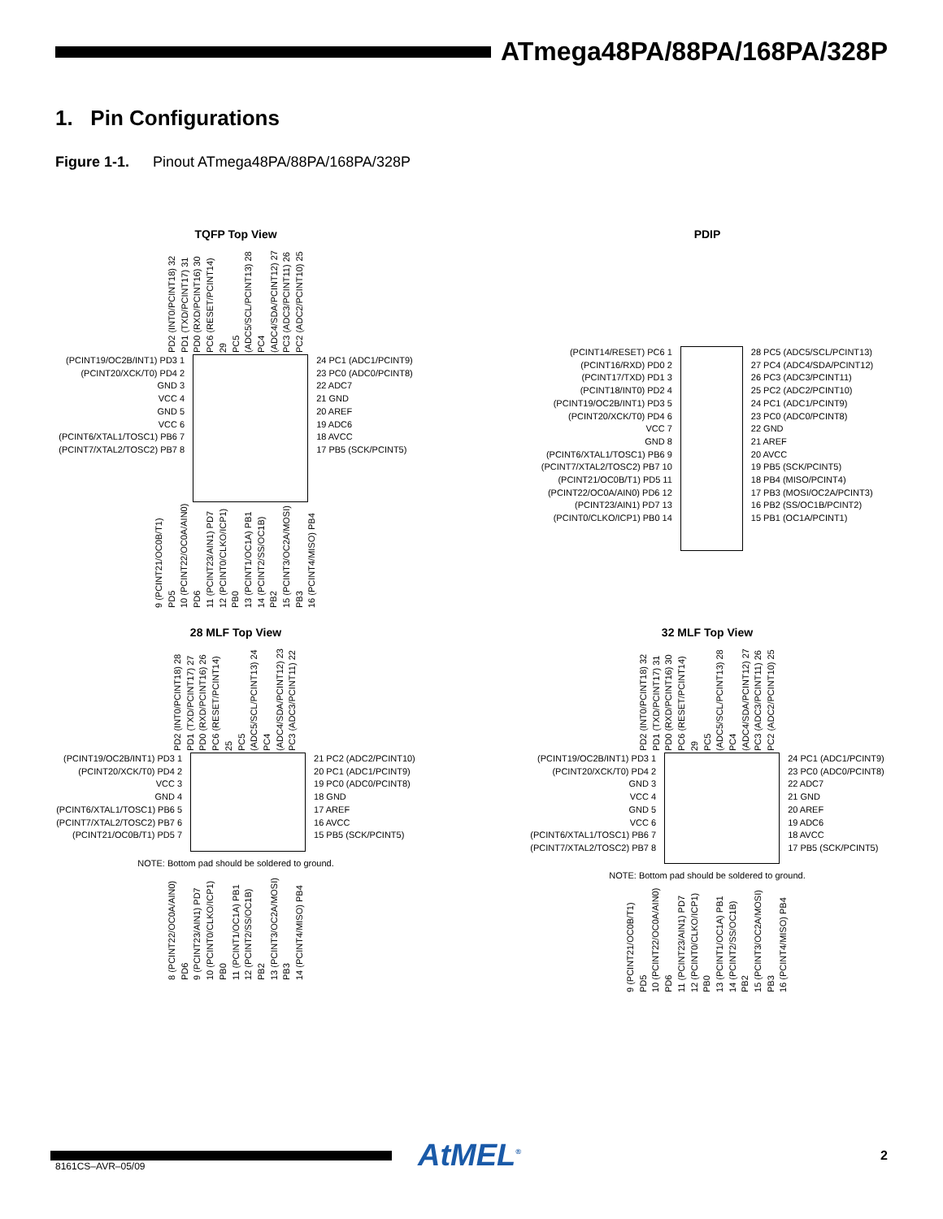ATmega48PA/88PA/168PA/328P
1. Pin Configurations
Figure 1-1. Pinout ATmega48PA/88PA/168PA/328P
TQFP Top View
PD2 (INT0/PCINT18) 32
PD1 (TXD/PCINT17) 31
PD0 (RXD/PCINT16) 30
PC6 (RESET/PCINT14) 29
PC5 (ADC5/SCL/PCINT13) 28
PC4 (ADC4/SDA/PCINT12) 27
PC3 (ADC3/PCINT11) 26
PC2 (ADC2/PCINT10) 25
(PCINT19/OC2B/INT1) PD3 1
(PCINT20/XCK/T0) PD4 2
GND 3
VCC 4
GND 5
VCC 6
(PCINT6/XTAL1/TOSC1) PB6 7
(PCINT7/XTAL2/TOSC2) PB7 8
24 PC1 (ADC1/PCINT9)
23 PC0 (ADC0/PCINT8)
22 ADC7
21 GND
20 AREF
19 ADC6
18 AVCC
17 PB5 (SCK/PCINT5)
9 (PCINT21/OC0B/T1) PD5
10 (PCINT22/OC0A/AIN0) PD6
11 (PCINT23/AIN1) PD7
12 (PCINT0/CLKO/ICP1) PB0
13 (PCINT1/OC1A) PB1
14 (PCINT2/SS/OC1B) PB2
15 (PCINT3/OC2A/MOSI) PB3
16 (PCINT4/MISO) PB4
PDIP
(PCINT14/RESET) PC6 1
(PCINT16/RXD) PD0 2
(PCINT17/TXD) PD1 3
(PCINT18/INT0) PD2 4
(PCINT19/OC2B/INT1) PD3 5
(PCINT20/XCK/T0) PD4 6
VCC 7
GND 8
(PCINT6/XTAL1/TOSC1) PB6 9
(PCINT7/XTAL2/TOSC2) PB7 10
(PCINT21/OC0B/T1) PD5 11
(PCINT22/OC0A/AIN0) PD6 12
(PCINT23/AIN1) PD7 13
(PCINT0/CLKO/ICP1) PB0 14
28 PC5 (ADC5/SCL/PCINT13)
27 PC4 (ADC4/SDA/PCINT12)
26 PC3 (ADC3/PCINT11)
25 PC2 (ADC2/PCINT10)
24 PC1 (ADC1/PCINT9)
23 PC0 (ADC0/PCINT8)
22 GND
21 AREF
20 AVCC
19 PB5 (SCK/PCINT5)
18 PB4 (MISO/PCINT4)
17 PB3 (MOSI/OC2A/PCINT3)
16 PB2 (SS/OC1B/PCINT2)
15 PB1 (OC1A/PCINT1)
28 MLF Top View
PD2 (INT0/PCINT18) 28
PD1 (TXD/PCINT17) 27
PD0 (RXD/PCINT16) 26
PC6 (RESET/PCINT14) 25
PC5 (ADC5/SCL/PCINT13) 24
PC4 (ADC4/SDA/PCINT12) 23
PC3 (ADC3/PCINT11) 22
(PCINT19/OC2B/INT1) PD3 1
(PCINT20/XCK/T0) PD4 2
VCC 3
GND 4
(PCINT6/XTAL1/TOSC1) PB6 5
(PCINT7/XTAL2/TOSC2) PB7 6
(PCINT21/OC0B/T1) PD5 7
21 PC2 (ADC2/PCINT10)
20 PC1 (ADC1/PCINT9)
19 PC0 (ADC0/PCINT8)
18 GND
17 AREF
16 AVCC
15 PB5 (SCK/PCINT5)
NOTE: Bottom pad should be soldered to ground.
8 (PCINT22/OC0A/AIN0) PD6
9 (PCINT23/AIN1) PD7
10 (PCINT0/CLKO/ICP1) PB0
11 (PCINT1/OC1A) PB1
12 (PCINT2/SS/OC1B) PB2
13 (PCINT3/OC2A/MOSI) PB3
14 (PCINT4/MISO) PB4
32 MLF Top View
PD2 (INT0/PCINT18) 32
PD1 (TXD/PCINT17) 31
PD0 (RXD/PCINT16) 30
PC6 (RESET/PCINT14) 29
PC5 (ADC5/SCL/PCINT13) 28
PC4 (ADC4/SDA/PCINT12) 27
PC3 (ADC3/PCINT11) 26
PC2 (ADC2/PCINT10) 25
(PCINT19/OC2B/INT1) PD3 1
(PCINT20/XCK/T0) PD4 2
GND 3
VCC 4
GND 5
VCC 6
(PCINT6/XTAL1/TOSC1) PB6 7
(PCINT7/XTAL2/TOSC2) PB7 8
24 PC1 (ADC1/PCINT9)
23 PC0 (ADC0/PCINT8)
22 ADC7
21 GND
20 AREF
19 ADC6
18 AVCC
17 PB5 (SCK/PCINT5)
NOTE: Bottom pad should be soldered to ground.
9 (PCINT21/OC0B/T1) PD5
10 (PCINT22/OC0A/AIN0) PD6
11 (PCINT23/AIN1) PD7
12 (PCINT0/CLKO/ICP1) PB0
13 (PCINT1/OC1A) PB1
14 (PCINT2/SS/OC1B) PB2
15 (PCINT3/OC2A/MOSI) PB3
16 (PCINT4/MISO) PB4
AtMEL<sup>®</sup> 2
8161CS–AVR–05/09